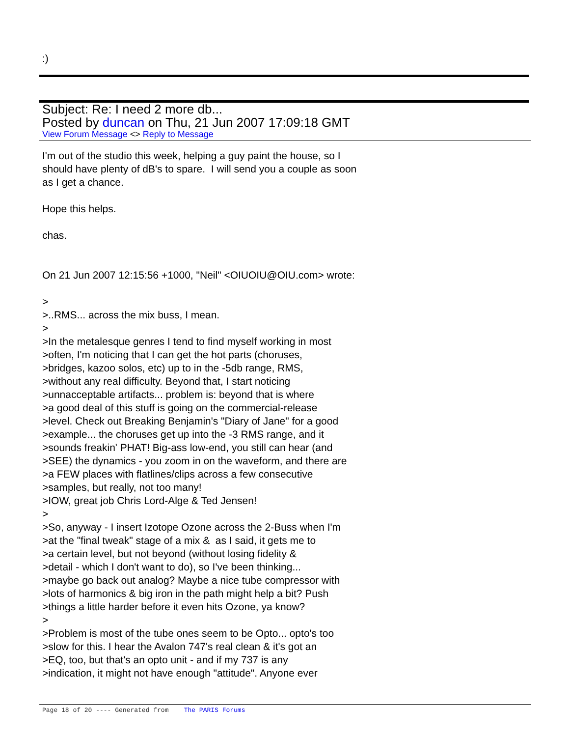:)
Subject: Re: I need 2 more db...
Posted by duncan on Thu, 21 Jun 2007 17:09:18 GMT
View Forum Message <> Reply to Message
I'm out of the studio this week, helping a guy paint the house, so I
should have plenty of dB's to spare. I will send you a couple as soon
as I get a chance.
Hope this helps.
chas.
On 21 Jun 2007 12:15:56 +1000, "Neil" <OIUOIU@OIU.com> wrote:
>
>..RMS... across the mix buss, I mean.
>
>In the metalesque genres I tend to find myself working in most
>often, I'm noticing that I can get the hot parts (choruses,
>bridges, kazoo solos, etc) up to in the -5db range, RMS,
>without any real difficulty. Beyond that, I start noticing
>unnacceptable artifacts... problem is: beyond that is where
>a good deal of this stuff is going on the commercial-release
>level. Check out Breaking Benjamin's "Diary of Jane" for a good
>example... the choruses get up into the -3 RMS range, and it
>sounds freakin' PHAT! Big-ass low-end, you still can hear (and
>SEE) the dynamics - you zoom in on the waveform, and there are
>a FEW places with flatlines/clips across a few consecutive
>samples, but really, not too many!
>IOW, great job Chris Lord-Alge & Ted Jensen!
>
>So, anyway - I insert Izotope Ozone across the 2-Buss when I'm
>at the "final tweak" stage of a mix & as I said, it gets me to
>a certain level, but not beyond (without losing fidelity &
>detail - which I don't want to do), so I've been thinking...
>maybe go back out analog? Maybe a nice tube compressor with
>lots of harmonics & big iron in the path might help a bit? Push
>things a little harder before it even hits Ozone, ya know?
>
>Problem is most of the tube ones seem to be Opto... opto's too
>slow for this. I hear the Avalon 747's real clean & it's got an
>EQ, too, but that's an opto unit - and if my 737 is any
>indication, it might not have enough "attitude". Anyone ever
Page 18 of 20 ---- Generated from The PARIS Forums